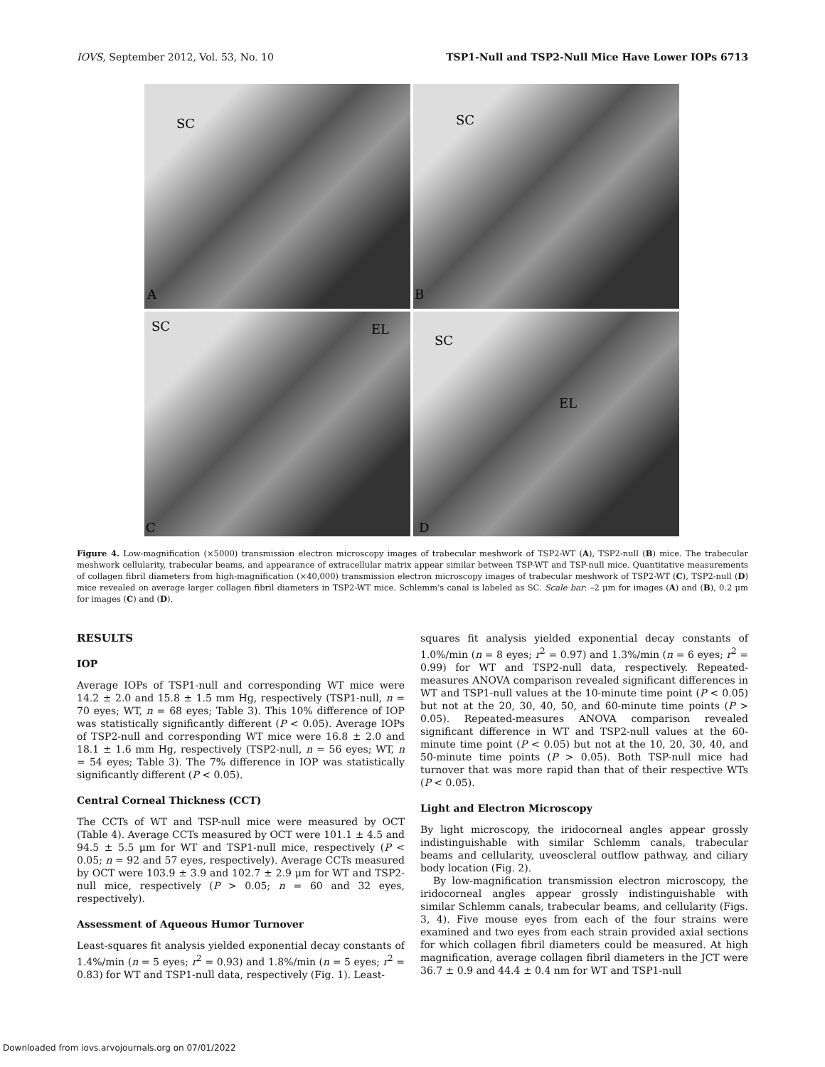IOVS, September 2012, Vol. 53, No. 10 TSP1-Null and TSP2-Null Mice Have Lower IOPs 6713
SC
A
SC
B
SC EL
C
SC
EL
D
Figure 4. Low-magnification (×5000) transmission electron microscopy images of trabecular meshwork of TSP2-WT (A), TSP2-null (B) mice. The trabecular meshwork cellularity, trabecular beams, and appearance of extracellular matrix appear similar between TSP-WT and TSP-null mice. Quantitative measurements of collagen fibril diameters from high-magnification (×40,000) transmission electron microscopy images of trabecular meshwork of TSP2-WT (C), TSP2-null (D) mice revealed on average larger collagen fibril diameters in TSP2-WT mice. Schlemm's canal is labeled as SC. Scale bar: –2 μm for images (A) and (B), 0.2 μm for images (C) and (D).
RESULTS
IOP
Average IOPs of TSP1-null and corresponding WT mice were 14.2 ± 2.0 and 15.8 ± 1.5 mm Hg, respectively (TSP1-null, n = 70 eyes; WT, n = 68 eyes; Table 3). This 10% difference of IOP was statistically significantly different (P < 0.05). Average IOPs of TSP2-null and corresponding WT mice were 16.8 ± 2.0 and 18.1 ± 1.6 mm Hg, respectively (TSP2-null, n = 56 eyes; WT, n = 54 eyes; Table 3). The 7% difference in IOP was statistically significantly different (P < 0.05).
Central Corneal Thickness (CCT)
The CCTs of WT and TSP-null mice were measured by OCT (Table 4). Average CCTs measured by OCT were 101.1 ± 4.5 and 94.5 ± 5.5 μm for WT and TSP1-null mice, respectively (P < 0.05; n = 92 and 57 eyes, respectively). Average CCTs measured by OCT were 103.9 ± 3.9 and 102.7 ± 2.9 μm for WT and TSP2-null mice, respectively (P > 0.05; n = 60 and 32 eyes, respectively).
Assessment of Aqueous Humor Turnover
Least-squares fit analysis yielded exponential decay constants of 1.4%/min (n = 5 eyes; r<sup>2</sup> = 0.93) and 1.8%/min (n = 5 eyes; r<sup>2</sup> = 0.83) for WT and TSP1-null data, respectively (Fig. 1). Least-
squares fit analysis yielded exponential decay constants of 1.0%/min (n = 8 eyes; r<sup>2</sup> = 0.97) and 1.3%/min (n = 6 eyes; r<sup>2</sup> = 0.99) for WT and TSP2-null data, respectively. Repeated-measures ANOVA comparison revealed significant differences in WT and TSP1-null values at the 10-minute time point (P < 0.05) but not at the 20, 30, 40, 50, and 60-minute time points (P > 0.05). Repeated-measures ANOVA comparison revealed significant difference in WT and TSP2-null values at the 60-minute time point (P < 0.05) but not at the 10, 20, 30, 40, and 50-minute time points (P > 0.05). Both TSP-null mice had turnover that was more rapid than that of their respective WTs (P < 0.05).
Light and Electron Microscopy
By light microscopy, the iridocorneal angles appear grossly indistinguishable with similar Schlemm canals, trabecular beams and cellularity, uveoscleral outflow pathway, and ciliary body location (Fig. 2).
By low-magnification transmission electron microscopy, the iridocorneal angles appear grossly indistinguishable with similar Schlemm canals, trabecular beams, and cellularity (Figs. 3, 4). Five mouse eyes from each of the four strains were examined and two eyes from each strain provided axial sections for which collagen fibril diameters could be measured. At high magnification, average collagen fibril diameters in the JCT were 36.7 ± 0.9 and 44.4 ± 0.4 nm for WT and TSP1-null
Downloaded from iovs.arvojournals.org on 07/01/2022